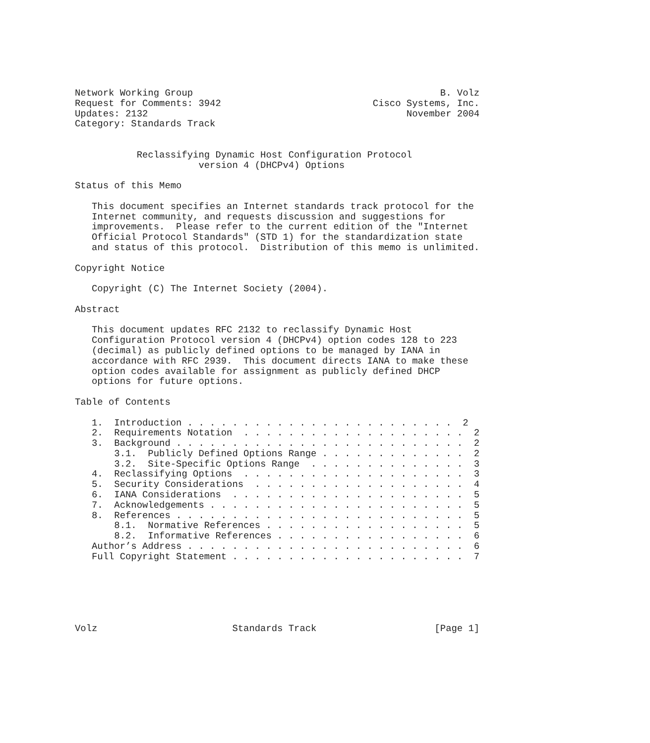Network Working Group                                            B. Volz
Request for Comments: 3942                           Cisco Systems, Inc.
Updates: 2132                                              November 2004
Category: Standards Track


           Reclassifying Dynamic Host Configuration Protocol
                      version 4 (DHCPv4) Options

Status of this Memo

   This document specifies an Internet standards track protocol for the
   Internet community, and requests discussion and suggestions for
   improvements.  Please refer to the current edition of the "Internet
   Official Protocol Standards" (STD 1) for the standardization state
   and status of this protocol.  Distribution of this memo is unlimited.

Copyright Notice

   Copyright (C) The Internet Society (2004).

Abstract

   This document updates RFC 2132 to reclassify Dynamic Host
   Configuration Protocol version 4 (DHCPv4) option codes 128 to 223
   (decimal) as publicly defined options to be managed by IANA in
   accordance with RFC 2939.  This document directs IANA to make these
   option codes available for assignment as publicly defined DHCP
   options for future options.

Table of Contents

   1.  Introduction . . . . . . . . . . . . . . . . . . . . . . . .  2
   2.  Requirements Notation  . . . . . . . . . . . . . . . . . . . .  2
   3.  Background . . . . . . . . . . . . . . . . . . . . . . . . . .  2
       3.1.  Publicly Defined Options Range . . . . . . . . . . . . .  2
       3.2.  Site-Specific Options Range  . . . . . . . . . . . . . .  3
   4.  Reclassifying Options  . . . . . . . . . . . . . . . . . . . .  3
   5.  Security Considerations  . . . . . . . . . . . . . . . . . . .  4
   6.  IANA Considerations  . . . . . . . . . . . . . . . . . . . . .  5
   7.  Acknowledgements . . . . . . . . . . . . . . . . . . . . . . .  5
   8.  References . . . . . . . . . . . . . . . . . . . . . . . . . .  5
       8.1.  Normative References . . . . . . . . . . . . . . . . . .  5
       8.2.  Informative References . . . . . . . . . . . . . . . . .  6
   Author’s Address . . . . . . . . . . . . . . . . . . . . . . . . .  6
   Full Copyright Statement . . . . . . . . . . . . . . . . . . . . .  7






Volz                        Standards Track                     [Page 1]